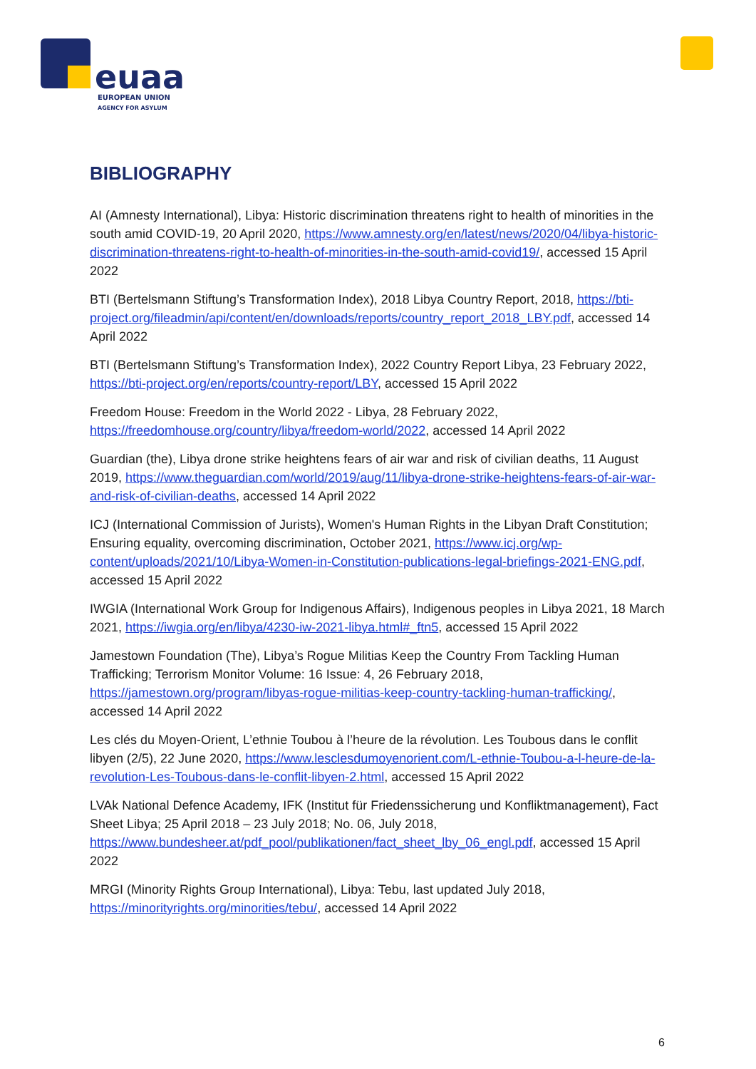euaa
EUROPEAN UNION
AGENCY FOR ASYLUM
BIBLIOGRAPHY
AI (Amnesty International), Libya: Historic discrimination threatens right to health of minorities in the south amid COVID-19, 20 April 2020, https://www.amnesty.org/en/latest/news/2020/04/libya-historic-discrimination-threatens-right-to-health-of-minorities-in-the-south-amid-covid19/, accessed 15 April 2022
BTI (Bertelsmann Stiftung’s Transformation Index), 2018 Libya Country Report, 2018, https://bti-project.org/fileadmin/api/content/en/downloads/reports/country_report_2018_LBY.pdf, accessed 14 April 2022
BTI (Bertelsmann Stiftung’s Transformation Index), 2022 Country Report Libya, 23 February 2022, https://bti-project.org/en/reports/country-report/LBY, accessed 15 April 2022
Freedom House: Freedom in the World 2022 - Libya, 28 February 2022, https://freedomhouse.org/country/libya/freedom-world/2022, accessed 14 April 2022
Guardian (the), Libya drone strike heightens fears of air war and risk of civilian deaths, 11 August 2019, https://www.theguardian.com/world/2019/aug/11/libya-drone-strike-heightens-fears-of-air-war-and-risk-of-civilian-deaths, accessed 14 April 2022
ICJ (International Commission of Jurists), Women's Human Rights in the Libyan Draft Constitution; Ensuring equality, overcoming discrimination, October 2021, https://www.icj.org/wp-content/uploads/2021/10/Libya-Women-in-Constitution-publications-legal-briefings-2021-ENG.pdf, accessed 15 April 2022
IWGIA (International Work Group for Indigenous Affairs), Indigenous peoples in Libya 2021, 18 March 2021, https://iwgia.org/en/libya/4230-iw-2021-libya.html#_ftn5, accessed 15 April 2022
Jamestown Foundation (The), Libya’s Rogue Militias Keep the Country From Tackling Human Trafficking; Terrorism Monitor Volume: 16 Issue: 4, 26 February 2018, https://jamestown.org/program/libyas-rogue-militias-keep-country-tackling-human-trafficking/, accessed 14 April 2022
Les clés du Moyen-Orient, L’ethnie Toubou à l’heure de la révolution. Les Toubous dans le conflit libyen (2/5), 22 June 2020, https://www.lesclesdumoyenorient.com/L-ethnie-Toubou-a-l-heure-de-la-revolution-Les-Toubous-dans-le-conflit-libyen-2.html, accessed 15 April 2022
LVAk National Defence Academy, IFK (Institut für Friedenssicherung und Konfliktmanagement), Fact Sheet Libya; 25 April 2018 – 23 July 2018; No. 06, July 2018, https://www.bundesheer.at/pdf_pool/publikationen/fact_sheet_lby_06_engl.pdf, accessed 15 April 2022
MRGI (Minority Rights Group International), Libya: Tebu, last updated July 2018, https://minorityrights.org/minorities/tebu/, accessed 14 April 2022
6